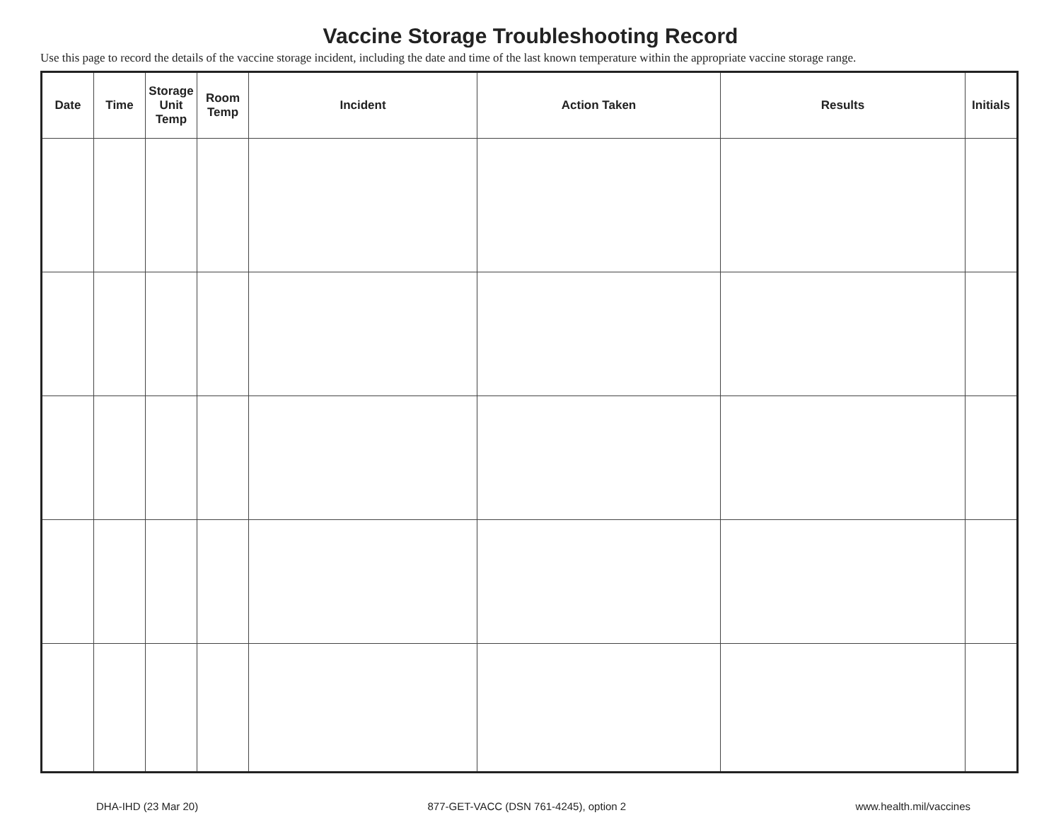Vaccine Storage Troubleshooting Record
Use this page to record the details of the vaccine storage incident, including the date and time of the last known temperature within the appropriate vaccine storage range.
| Date | Time | Storage Unit Temp | Room Temp | Incident | Action Taken | Results | Initials |
| --- | --- | --- | --- | --- | --- | --- | --- |
DHA-IHD (23 Mar 20) 877-GET-VACC (DSN 761-4245), option 2 www.health.mil/vaccines